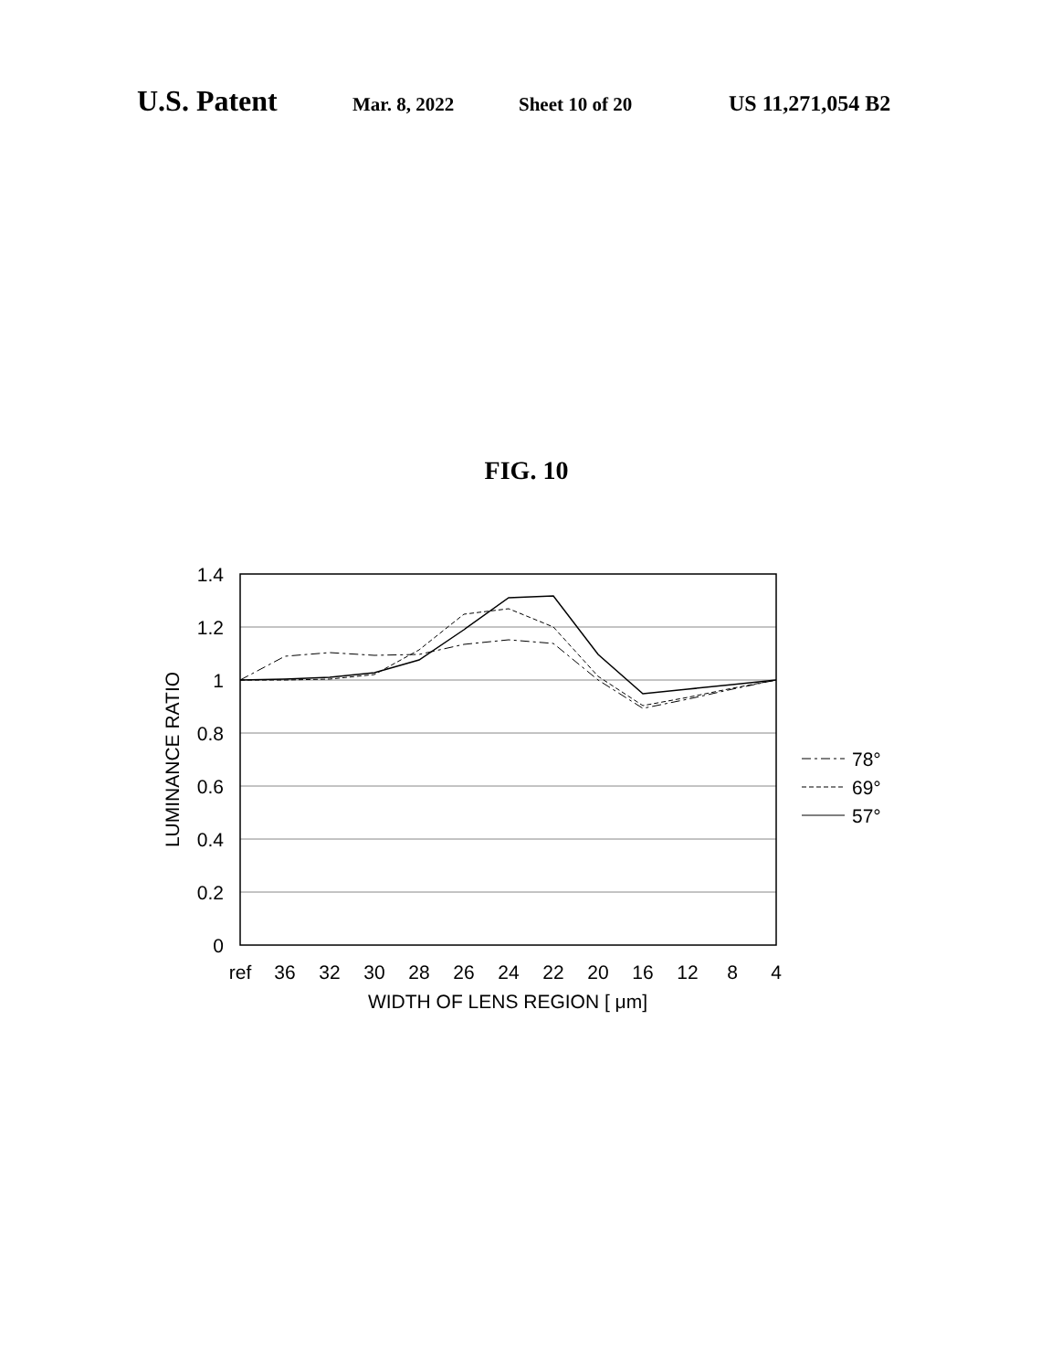U.S. Patent Mar. 8, 2022 Sheet 10 of 20 US 11,271,054 B2
FIG. 10
1.4
1.2
1
0.8
0.6
0.4
0.2
0
LUMINANCE RATIO
ref
36
32
30
28
26
24
22
20
16
12
8
4
WIDTH OF LENS REGION [ μm]
78°
69°
57°